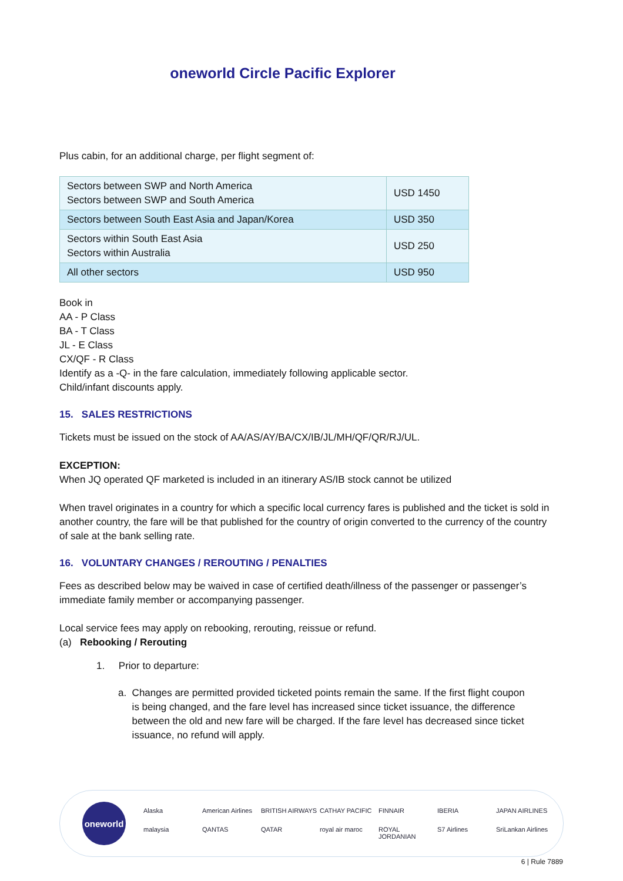oneworld Circle Pacific Explorer
Plus cabin, for an additional charge, per flight segment of:
| Sectors between SWP and North America Sectors between SWP and South America | USD 1450 |
| Sectors between South East Asia and Japan/Korea | USD 350 |
| Sectors within South East Asia Sectors within Australia | USD 250 |
| All other sectors | USD 950 |
Book in
AA - P Class
BA - T Class
JL - E Class
CX/QF - R Class
Identify as a -Q- in the fare calculation, immediately following applicable sector.
Child/infant discounts apply.
15. SALES RESTRICTIONS
Tickets must be issued on the stock of AA/AS/AY/BA/CX/IB/JL/MH/QF/QR/RJ/UL.
EXCEPTION:
When JQ operated QF marketed is included in an itinerary AS/IB stock cannot be utilized
When travel originates in a country for which a specific local currency fares is published and the ticket is sold in another country, the fare will be that published for the country of origin converted to the currency of the country of sale at the bank selling rate.
16. VOLUNTARY CHANGES / REROUTING / PENALTIES
Fees as described below may be waived in case of certified death/illness of the passenger or passenger’s immediate family member or accompanying passenger.
Local service fees may apply on rebooking, rerouting, reissue or refund.
(a) Rebooking / Rerouting
1. Prior to departure:
a. Changes are permitted provided ticketed points remain the same. If the first flight coupon
is being changed, and the fare level has increased since ticket issuance, the difference
between the old and new fare will be charged. If the fare level has decreased since ticket
issuance, no refund will apply.
oneworld
Alaska American Airlines BRITISH AIRWAYS CATHAY PACIFIC FINNAIR IBERIA JAPAN AIRLINES malaysia QANTAS QATAR royal air maroc ROYAL JORDANIAN S7 Airlines SriLankan Airlines
6 | Rule 7889